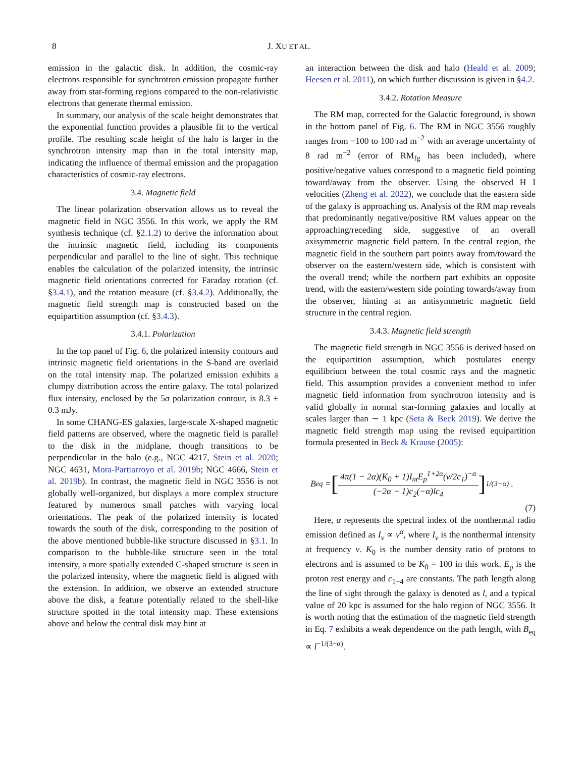8 J. XU ET AL.
emission in the galactic disk. In addition, the cosmic-ray electrons responsible for synchrotron emission propagate further away from star-forming regions compared to the non-relativistic electrons that generate thermal emission.
In summary, our analysis of the scale height demonstrates that the exponential function provides a plausible fit to the vertical profile. The resulting scale height of the halo is larger in the synchrotron intensity map than in the total intensity map, indicating the influence of thermal emission and the propagation characteristics of cosmic-ray electrons.
3.4. Magnetic field
The linear polarization observation allows us to reveal the magnetic field in NGC 3556. In this work, we apply the RM synthesis technique (cf. §2.1.2) to derive the information about the intrinsic magnetic field, including its components perpendicular and parallel to the line of sight. This technique enables the calculation of the polarized intensity, the intrinsic magnetic field orientations corrected for Faraday rotation (cf. §3.4.1), and the rotation measure (cf. §3.4.2). Additionally, the magnetic field strength map is constructed based on the equipartition assumption (cf. §3.4.3).
3.4.1. Polarization
In the top panel of Fig. 6, the polarized intensity contours and intrinsic magnetic field orientations in the S-band are overlaid on the total intensity map. The polarized emission exhibits a clumpy distribution across the entire galaxy. The total polarized flux intensity, enclosed by the 5σ polarization contour, is 8.3 ± 0.3 mJy.
In some CHANG-ES galaxies, large-scale X-shaped magnetic field patterns are observed, where the magnetic field is parallel to the disk in the midplane, though transitions to be perpendicular in the halo (e.g., NGC 4217, Stein et al. 2020; NGC 4631, Mora-Partiarroyo et al. 2019b; NGC 4666, Stein et al. 2019b). In contrast, the magnetic field in NGC 3556 is not globally well-organized, but displays a more complex structure featured by numerous small patches with varying local orientations. The peak of the polarized intensity is located towards the south of the disk, corresponding to the position of the above mentioned bubble-like structure discussed in §3.1. In comparison to the bubble-like structure seen in the total intensity, a more spatially extended C-shaped structure is seen in the polarized intensity, where the magnetic field is aligned with the extension. In addition, we observe an extended structure above the disk, a feature potentially related to the shell-like structure spotted in the total intensity map. These extensions above and below the central disk may hint at
an interaction between the disk and halo (Heald et al. 2009; Heesen et al. 2011), on which further discussion is given in §4.2.
3.4.2. Rotation Measure
The RM map, corrected for the Galactic foreground, is shown in the bottom panel of Fig. 6. The RM in NGC 3556 roughly ranges from −100 to 100 rad m<sup>−2</sup> with an average uncertainty of 8 rad m<sup>−2</sup> (error of RM<sub>fg</sub> has been included), where positive/negative values correspond to a magnetic field pointing toward/away from the observer. Using the observed H I velocities (Zheng et al. 2022), we conclude that the eastern side of the galaxy is approaching us. Analysis of the RM map reveals that predominantly negative/positive RM values appear on the approaching/receding side, suggestive of an overall axisymmetric magnetic field pattern. In the central region, the magnetic field in the southern part points away from/toward the observer on the eastern/western side, which is consistent with the overall trend; while the northern part exhibits an opposite trend, with the eastern/western side pointing towards/away from the observer, hinting at an antisymmetric magnetic field structure in the central region.
3.4.3. Magnetic field strength
The magnetic field strength in NGC 3556 is derived based on the equipartition assumption, which postulates energy equilibrium between the total cosmic rays and the magnetic field. This assumption provides a convenient method to infer magnetic field information from synchrotron intensity and is valid globally in normal star-forming galaxies and locally at scales larger than ∼ 1 kpc (Seta & Beck 2019). We derive the magnetic field strength map using the revised equipartition formula presented in Beck & Krause (2005):
B<sub>eq</sub> = [4π(1 − 2α)(K<sub>0</sub> + 1)I<sub>nt</sub>E<sub>p</sub><sup>1+2α</sup>(ν/2c<sub>1</sub>)<sup>−α</sup> (−2α − 1)c<sub>2</sub>(−α)lc<sub>4</sub>]<sup>1/(3−α)</sup> .
(7)
Here, α represents the spectral index of the nonthermal radio emission defined as I<sub>ν</sub> ∝ ν<sup>α</sup>, where I<sub>ν</sub> is the nonthermal intensity at frequency ν. K<sub>0</sub> is the number density ratio of protons to electrons and is assumed to be K<sub>0</sub> = 100 in this work. E<sub>p</sub> is the proton rest energy and c<sub>1−4</sub> are constants. The path length along the line of sight through the galaxy is denoted as l, and a typical value of 20 kpc is assumed for the halo region of NGC 3556. It is worth noting that the estimation of the magnetic field strength in Eq. 7 exhibits a weak dependence on the path length, with B<sub>eq</sub> ∝ l<sup>−1/(3−α)</sup>.